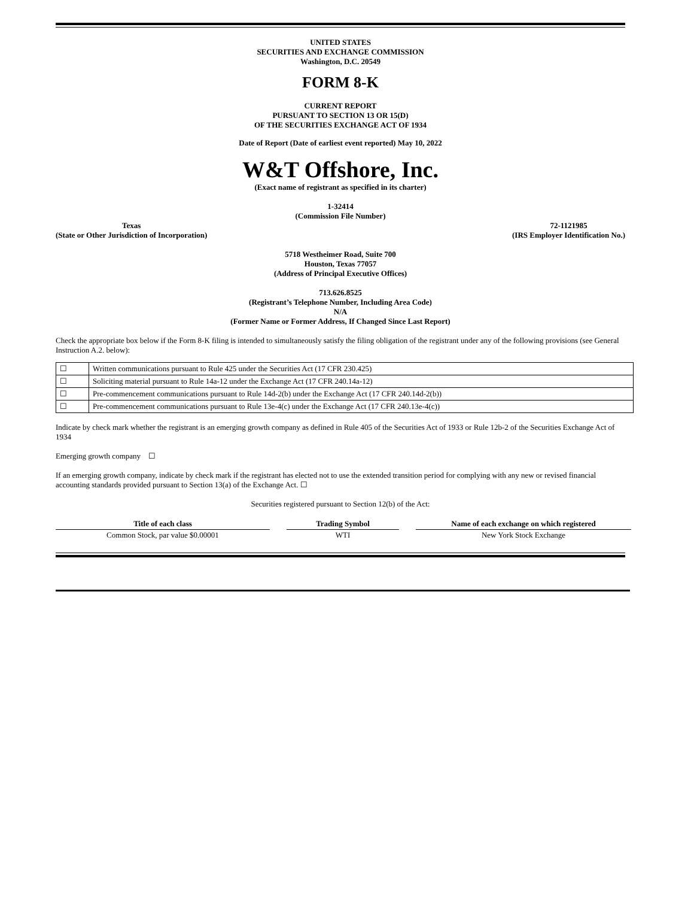UNITED STATES
SECURITIES AND EXCHANGE COMMISSION
Washington, D.C. 20549
FORM 8-K
CURRENT REPORT
PURSUANT TO SECTION 13 OR 15(D)
OF THE SECURITIES EXCHANGE ACT OF 1934
Date of Report (Date of earliest event reported) May 10, 2022
W&T Offshore, Inc.
(Exact name of registrant as specified in its charter)
1-32414
(Commission File Number)
Texas
(State or Other Jurisdiction of Incorporation)
72-1121985
(IRS Employer Identification No.)
5718 Westheimer Road, Suite 700
Houston, Texas 77057
(Address of Principal Executive Offices)
713.626.8525
(Registrant’s Telephone Number, Including Area Code)
N/A
(Former Name or Former Address, If Changed Since Last Report)
Check the appropriate box below if the Form 8-K filing is intended to simultaneously satisfy the filing obligation of the registrant under any of the following provisions (see General Instruction A.2. below):
| ☐ | Written communications pursuant to Rule 425 under the Securities Act (17 CFR 230.425) |
| ☐ | Soliciting material pursuant to Rule 14a-12 under the Exchange Act (17 CFR 240.14a-12) |
| ☐ | Pre-commencement communications pursuant to Rule 14d-2(b) under the Exchange Act (17 CFR 240.14d-2(b)) |
| ☐ | Pre-commencement communications pursuant to Rule 13e-4(c) under the Exchange Act (17 CFR 240.13e-4(c)) |
Indicate by check mark whether the registrant is an emerging growth company as defined in Rule 405 of the Securities Act of 1933 or Rule 12b-2 of the Securities Exchange Act of 1934
Emerging growth company ☐
If an emerging growth company, indicate by check mark if the registrant has elected not to use the extended transition period for complying with any new or revised financial accounting standards provided pursuant to Section 13(a) of the Exchange Act. ☐
Securities registered pursuant to Section 12(b) of the Act:
| Title of each class | | Trading Symbol | | Name of each exchange on which registered |
| --- | --- | --- | --- | --- |
| Common Stock, par value $0.00001 | | WTI | | New York Stock Exchange |